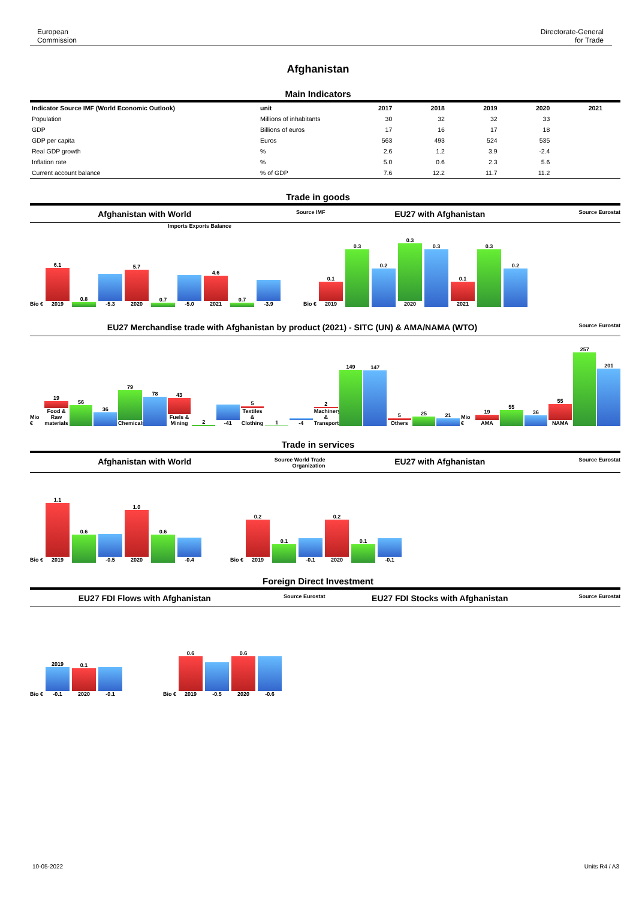European
Commission
Directorate-General
for Trade
Afghanistan
Main Indicators
| Indicator Source IMF (World Economic Outlook) | unit | 2017 | 2018 | 2019 | 2020 | 2021 |
| --- | --- | --- | --- | --- | --- | --- |
| Population | Millions of inhabitants | 30 | 32 | 32 | 33 | |
| GDP | Billions of euros | 17 | 16 | 17 | 18 | |
| GDP per capita | Euros | 563 | 493 | 524 | 535 | |
| Real GDP growth | % | 2.6 | 1.2 | 3.9 | -2.4 | |
| Inflation rate | % | 5.0 | 0.6 | 2.3 | 5.6 | |
| Current account balance | % of GDP | 7.6 | 12.2 | 11.7 | 11.2 | |
Trade in goods
Afghanistan with World
Source IMF
EU27 with Afghanistan
Source Eurostat
Imports Exports Balance
Bio €
6.1
2019
0.8
-5.3
5.7
2020
0.7
-5.0
4.6
2021
0.7
-3.9
Bio €
0.1
2019
0.3
0.2
0.3
2020
0.3
0.1
2021
0.3
0.2
EU27 Merchandise trade with Afghanistan by product (2021) - SITC (UN) & AMA/NAMA (WTO)
Source Eurostat
Mio €
19
Food & Raw materials
56
36
79
Chemicals
78
43
Fuels & Mining
2
-41
5
Textiles & Clothing
1
-4
2
Machinery & Transport
149
147
5
Others
25
21
Mio €
19
AMA
55
36
55
NAMA
257
201
Trade in services
Afghanistan with World
Source World Trade Organization
EU27 with Afghanistan
Source Eurostat
Bio €
1.1
2019
0.6
-0.5
1.0
2020
0.6
-0.4
Bio €
0.2
2019
0.1
-0.1
0.2
2020
0.1
-0.1
Foreign Direct Investment
EU27 FDI Flows with Afghanistan
Source Eurostat
EU27 FDI Stocks with Afghanistan
Source Eurostat
Bio €
2019
-0.1
0.1
2020
-0.1
Bio €
0.6
2019
-0.5
0.6
2020
-0.6
10-05-2022 Units R4 / A3